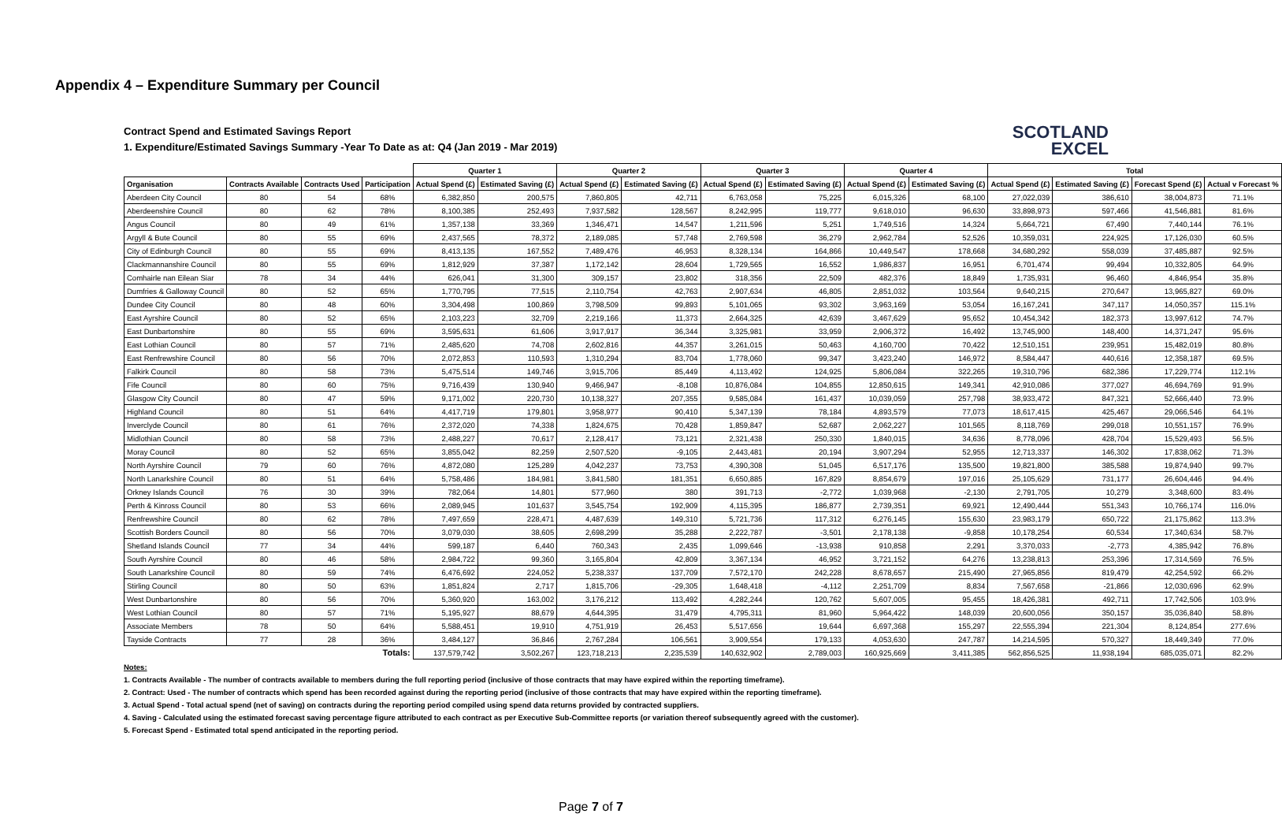Appendix 4 – Expenditure Summary per Council
Contract Spend and Estimated Savings Report
1. Expenditure/Estimated Savings Summary -Year To Date as at: Q4 (Jan 2019 - Mar 2019)
SCOTLAND
EXCEL
| | | | | Quarter 1 | | Quarter 2 | | Quarter 3 | | Quarter 4 | | Total | | | |
| --- | --- | --- | --- | --- | --- | --- | --- | --- | --- | --- | --- | --- | --- | --- | --- |
| Organisation | Contracts Available | Contracts Used | Participation | Actual Spend (£) | Estimated Saving (£) | Actual Spend (£) | Estimated Saving (£) | Actual Spend (£) | Estimated Saving (£) | Actual Spend (£) | Estimated Saving (£) | Actual Spend (£) | Estimated Saving (£) | Forecast Spend (£) | Actual v Forecast % |
| Aberdeen City Council | 80 | 54 | 68% | 6,382,850 | 200,575 | 7,860,805 | 42,711 | 6,763,058 | 75,225 | 6,015,326 | 68,100 | 27,022,039 | 386,610 | 38,004,873 | 71.1% |
| Aberdeenshire Council | 80 | 62 | 78% | 8,100,385 | 252,493 | 7,937,582 | 128,567 | 8,242,995 | 119,777 | 9,618,010 | 96,630 | 33,898,973 | 597,466 | 41,546,881 | 81.6% |
| Angus Council | 80 | 49 | 61% | 1,357,138 | 33,369 | 1,346,471 | 14,547 | 1,211,596 | 5,251 | 1,749,516 | 14,324 | 5,664,721 | 67,490 | 7,440,144 | 76.1% |
| Argyll & Bute Council | 80 | 55 | 69% | 2,437,565 | 78,372 | 2,189,085 | 57,748 | 2,769,598 | 36,279 | 2,962,784 | 52,526 | 10,359,031 | 224,925 | 17,126,030 | 60.5% |
| City of Edinburgh Council | 80 | 55 | 69% | 8,413,135 | 167,552 | 7,489,476 | 46,953 | 8,328,134 | 164,866 | 10,449,547 | 178,668 | 34,680,292 | 558,039 | 37,485,887 | 92.5% |
| Clackmannanshire Council | 80 | 55 | 69% | 1,812,929 | 37,387 | 1,172,142 | 28,604 | 1,729,565 | 16,552 | 1,986,837 | 16,951 | 6,701,474 | 99,494 | 10,332,805 | 64.9% |
| Comhairle nan Eilean Siar | 78 | 34 | 44% | 626,041 | 31,300 | 309,157 | 23,802 | 318,356 | 22,509 | 482,376 | 18,849 | 1,735,931 | 96,460 | 4,846,954 | 35.8% |
| Dumfries & Galloway Council | 80 | 52 | 65% | 1,770,795 | 77,515 | 2,110,754 | 42,763 | 2,907,634 | 46,805 | 2,851,032 | 103,564 | 9,640,215 | 270,647 | 13,965,827 | 69.0% |
| Dundee City Council | 80 | 48 | 60% | 3,304,498 | 100,869 | 3,798,509 | 99,893 | 5,101,065 | 93,302 | 3,963,169 | 53,054 | 16,167,241 | 347,117 | 14,050,357 | 115.1% |
| East Ayrshire Council | 80 | 52 | 65% | 2,103,223 | 32,709 | 2,219,166 | 11,373 | 2,664,325 | 42,639 | 3,467,629 | 95,652 | 10,454,342 | 182,373 | 13,997,612 | 74.7% |
| East Dunbartonshire | 80 | 55 | 69% | 3,595,631 | 61,606 | 3,917,917 | 36,344 | 3,325,981 | 33,959 | 2,906,372 | 16,492 | 13,745,900 | 148,400 | 14,371,247 | 95.6% |
| East Lothian Council | 80 | 57 | 71% | 2,485,620 | 74,708 | 2,602,816 | 44,357 | 3,261,015 | 50,463 | 4,160,700 | 70,422 | 12,510,151 | 239,951 | 15,482,019 | 80.8% |
| East Renfrewshire Council | 80 | 56 | 70% | 2,072,853 | 110,593 | 1,310,294 | 83,704 | 1,778,060 | 99,347 | 3,423,240 | 146,972 | 8,584,447 | 440,616 | 12,358,187 | 69.5% |
| Falkirk Council | 80 | 58 | 73% | 5,475,514 | 149,746 | 3,915,706 | 85,449 | 4,113,492 | 124,925 | 5,806,084 | 322,265 | 19,310,796 | 682,386 | 17,229,774 | 112.1% |
| Fife Council | 80 | 60 | 75% | 9,716,439 | 130,940 | 9,466,947 | -8,108 | 10,876,084 | 104,855 | 12,850,615 | 149,341 | 42,910,086 | 377,027 | 46,694,769 | 91.9% |
| Glasgow City Council | 80 | 47 | 59% | 9,171,002 | 220,730 | 10,138,327 | 207,355 | 9,585,084 | 161,437 | 10,039,059 | 257,798 | 38,933,472 | 847,321 | 52,666,440 | 73.9% |
| Highland Council | 80 | 51 | 64% | 4,417,719 | 179,801 | 3,958,977 | 90,410 | 5,347,139 | 78,184 | 4,893,579 | 77,073 | 18,617,415 | 425,467 | 29,066,546 | 64.1% |
| Inverclyde Council | 80 | 61 | 76% | 2,372,020 | 74,338 | 1,824,675 | 70,428 | 1,859,847 | 52,687 | 2,062,227 | 101,565 | 8,118,769 | 299,018 | 10,551,157 | 76.9% |
| Midlothian Council | 80 | 58 | 73% | 2,488,227 | 70,617 | 2,128,417 | 73,121 | 2,321,438 | 250,330 | 1,840,015 | 34,636 | 8,778,096 | 428,704 | 15,529,493 | 56.5% |
| Moray Council | 80 | 52 | 65% | 3,855,042 | 82,259 | 2,507,520 | -9,105 | 2,443,481 | 20,194 | 3,907,294 | 52,955 | 12,713,337 | 146,302 | 17,838,062 | 71.3% |
| North Ayrshire Council | 79 | 60 | 76% | 4,872,080 | 125,289 | 4,042,237 | 73,753 | 4,390,308 | 51,045 | 6,517,176 | 135,500 | 19,821,800 | 385,588 | 19,874,940 | 99.7% |
| North Lanarkshire Council | 80 | 51 | 64% | 5,758,486 | 184,981 | 3,841,580 | 181,351 | 6,650,885 | 167,829 | 8,854,679 | 197,016 | 25,105,629 | 731,177 | 26,604,446 | 94.4% |
| Orkney Islands Council | 76 | 30 | 39% | 782,064 | 14,801 | 577,960 | 380 | 391,713 | -2,772 | 1,039,968 | -2,130 | 2,791,705 | 10,279 | 3,348,600 | 83.4% |
| Perth & Kinross Council | 80 | 53 | 66% | 2,089,945 | 101,637 | 3,545,754 | 192,909 | 4,115,395 | 186,877 | 2,739,351 | 69,921 | 12,490,444 | 551,343 | 10,766,174 | 116.0% |
| Renfrewshire Council | 80 | 62 | 78% | 7,497,659 | 228,471 | 4,487,639 | 149,310 | 5,721,736 | 117,312 | 6,276,145 | 155,630 | 23,983,179 | 650,722 | 21,175,862 | 113.3% |
| Scottish Borders Council | 80 | 56 | 70% | 3,079,030 | 38,605 | 2,698,299 | 35,288 | 2,222,787 | -3,501 | 2,178,138 | -9,858 | 10,178,254 | 60,534 | 17,340,634 | 58.7% |
| Shetland Islands Council | 77 | 34 | 44% | 599,187 | 6,440 | 760,343 | 2,435 | 1,099,646 | -13,938 | 910,858 | 2,291 | 3,370,033 | -2,773 | 4,385,942 | 76.8% |
| South Ayrshire Council | 80 | 46 | 58% | 2,984,722 | 99,360 | 3,165,804 | 42,809 | 3,367,134 | 46,952 | 3,721,152 | 64,276 | 13,238,813 | 253,396 | 17,314,569 | 76.5% |
| South Lanarkshire Council | 80 | 59 | 74% | 6,476,692 | 224,052 | 5,238,337 | 137,709 | 7,572,170 | 242,228 | 8,678,657 | 215,490 | 27,965,856 | 819,479 | 42,254,592 | 66.2% |
| Stirling Council | 80 | 50 | 63% | 1,851,824 | 2,717 | 1,815,706 | -29,305 | 1,648,418 | -4,112 | 2,251,709 | 8,834 | 7,567,658 | -21,866 | 12,030,696 | 62.9% |
| West Dunbartonshire | 80 | 56 | 70% | 5,360,920 | 163,002 | 3,176,212 | 113,492 | 4,282,244 | 120,762 | 5,607,005 | 95,455 | 18,426,381 | 492,711 | 17,742,506 | 103.9% |
| West Lothian Council | 80 | 57 | 71% | 5,195,927 | 88,679 | 4,644,395 | 31,479 | 4,795,311 | 81,960 | 5,964,422 | 148,039 | 20,600,056 | 350,157 | 35,036,840 | 58.8% |
| Associate Members | 78 | 50 | 64% | 5,588,451 | 19,910 | 4,751,919 | 26,453 | 5,517,656 | 19,644 | 6,697,368 | 155,297 | 22,555,394 | 221,304 | 8,124,854 | 277.6% |
| Tayside Contracts | 77 | 28 | 36% | 3,484,127 | 36,846 | 2,767,284 | 106,561 | 3,909,554 | 179,133 | 4,053,630 | 247,787 | 14,214,595 | 570,327 | 18,449,349 | 77.0% |
| Totals: | | | | 137,579,742 | 3,502,267 | 123,718,213 | 2,235,539 | 140,632,902 | 2,789,003 | 160,925,669 | 3,411,385 | 562,856,525 | 11,938,194 | 685,035,071 | 82.2% |
Notes:
1. Contracts Available - The number of contracts available to members during the full reporting period (inclusive of those contracts that may have expired within the reporting timeframe).
2. Contract: Used - The number of contracts which spend has been recorded against during the reporting period (inclusive of those contracts that may have expired within the reporting timeframe).
3. Actual Spend - Total actual spend (net of saving) on contracts during the reporting period compiled using spend data returns provided by contracted suppliers.
4. Saving - Calculated using the estimated forecast saving percentage figure attributed to each contract as per Executive Sub-Committee reports (or variation thereof subsequently agreed with the customer).
5. Forecast Spend - Estimated total spend anticipated in the reporting period.
Page 7 of 7